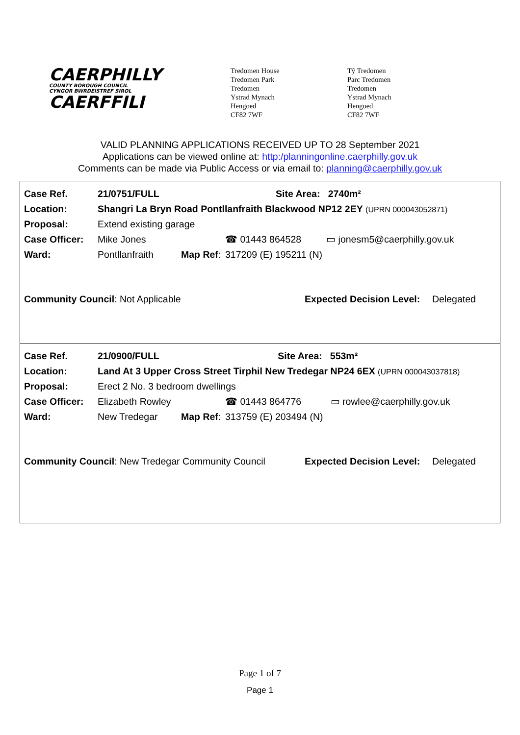CAERPHILLY
COUNTY BOROUGH COUNCIL
CYNGOR BWRDEISTREF SIROL
CAERFFILI
Tredomen House
Tredomen Park
Tredomen
Ystrad Mynach
Hengoed
CF82 7WF
Tŷ Tredomen
Parc Tredomen
Tredomen
Ystrad Mynach
Hengoed
CF82 7WF
VALID PLANNING APPLICATIONS RECEIVED UP TO 28 September 2021
Applications can be viewed online at: http:/planningonline.caerphilly.gov.uk
Comments can be made via Public Access or via email to: planning@caerphilly.gov.uk
| Case Ref. | 21/0751/FULL | | | Site Area: 2740m² | |
| Location: | Shangri La Bryn Road Pontllanfraith Blackwood NP12 2EY (UPRN 000043052871) | | | | |
| Proposal: | Extend existing garage | | | | |
| Case Officer: | Mike Jones | | ☎ 01443 864528 | | ▭ jonesm5@caerphilly.gov.uk |
| Ward: | Pontllanfraith | Map Ref : | 317209 (E) 195211 (N) | | |
| Community Council : Not Applicable | Expected Decision Level: | Delegated |
| Case Ref. | 21/0900/FULL | | | Site Area: 553m² | |
| Location: | Land At 3 Upper Cross Street Tirphil New Tredegar NP24 6EX (UPRN 000043037818) | | | | |
| Proposal: | Erect 2 No. 3 bedroom dwellings | | | | |
| Case Officer: | Elizabeth Rowley | | ☎ 01443 864776 | | ▭ rowlee@caerphilly.gov.uk |
| Ward: | New Tredegar | Map Ref : | 313759 (E) 203494 (N) | | |
| Community Council : New Tredegar Community Council | Expected Decision Level: | Delegated |
Page 1 of 7
Page 1